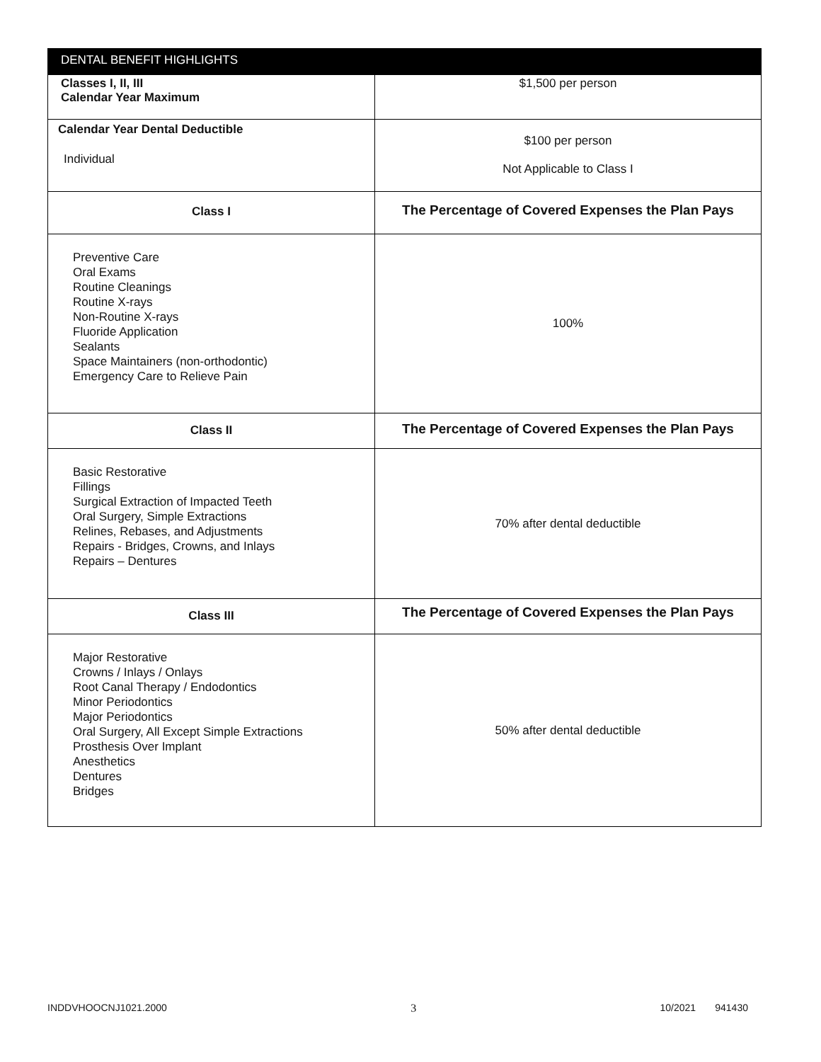| DENTAL BENEFIT HIGHLIGHTS | |
| --- | --- |
| Classes I, II, III Calendar Year Maximum | $1,500 per person |
| Calendar Year Dental Deductible Individual | $100 per person Not Applicable to Class I |
| Class I | The Percentage of Covered Expenses the Plan Pays |
| Preventive Care Oral Exams Routine Cleanings Routine X-rays Non-Routine X-rays Fluoride Application Sealants Space Maintainers (non-orthodontic) Emergency Care to Relieve Pain | 100% |
| Class II | The Percentage of Covered Expenses the Plan Pays |
| Basic Restorative Fillings Surgical Extraction of Impacted Teeth Oral Surgery, Simple Extractions Relines, Rebases, and Adjustments Repairs - Bridges, Crowns, and Inlays Repairs – Dentures | 70% after dental deductible |
| Class III | The Percentage of Covered Expenses the Plan Pays |
| Major Restorative Crowns / Inlays / Onlays Root Canal Therapy / Endodontics Minor Periodontics Major Periodontics Oral Surgery, All Except Simple Extractions Prosthesis Over Implant Anesthetics Dentures Bridges | 50% after dental deductible |
INDDVHOOCNJ1021.2000 3 10/2021 941430